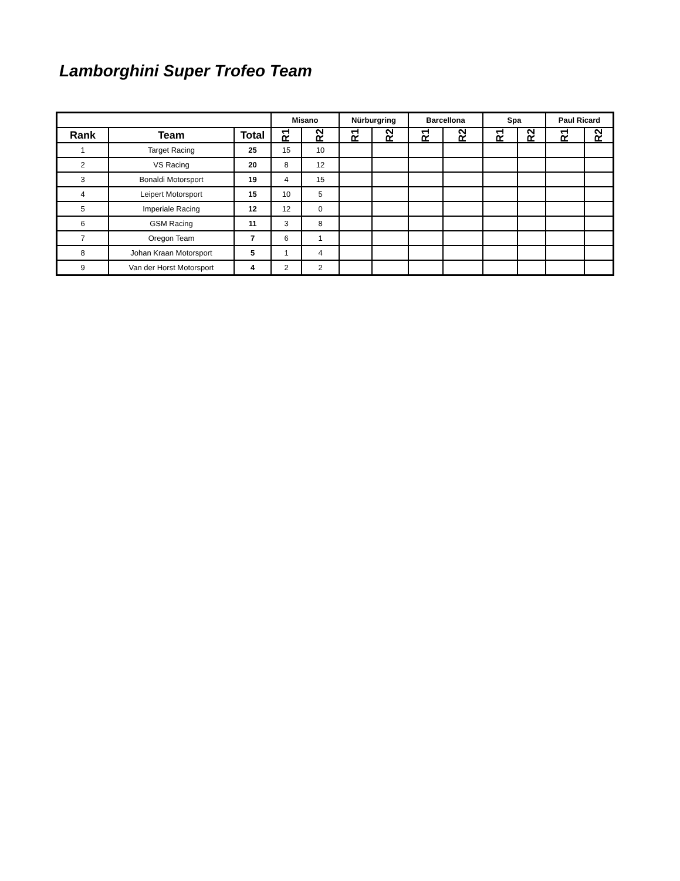Lamborghini Super Trofeo Team
| | | | Misano | | Nürburgring | | Barcellona | | Spa | | Paul Ricard | |
| --- | --- | --- | --- | --- | --- | --- | --- | --- | --- | --- | --- | --- |
| Rank | Team | Total | R1 | R2 | R1 | R2 | R1 | R2 | R1 | R2 | R1 | R2 |
| 1 | Target Racing | 25 | 15 | 10 | | | | | | | | |
| 2 | VS Racing | 20 | 8 | 12 | | | | | | | | |
| 3 | Bonaldi Motorsport | 19 | 4 | 15 | | | | | | | | |
| 4 | Leipert Motorsport | 15 | 10 | 5 | | | | | | | | |
| 5 | Imperiale Racing | 12 | 12 | 0 | | | | | | | | |
| 6 | GSM Racing | 11 | 3 | 8 | | | | | | | | |
| 7 | Oregon Team | 7 | 6 | 1 | | | | | | | | |
| 8 | Johan Kraan Motorsport | 5 | 1 | 4 | | | | | | | | |
| 9 | Van der Horst Motorsport | 4 | 2 | 2 | | | | | | | | |